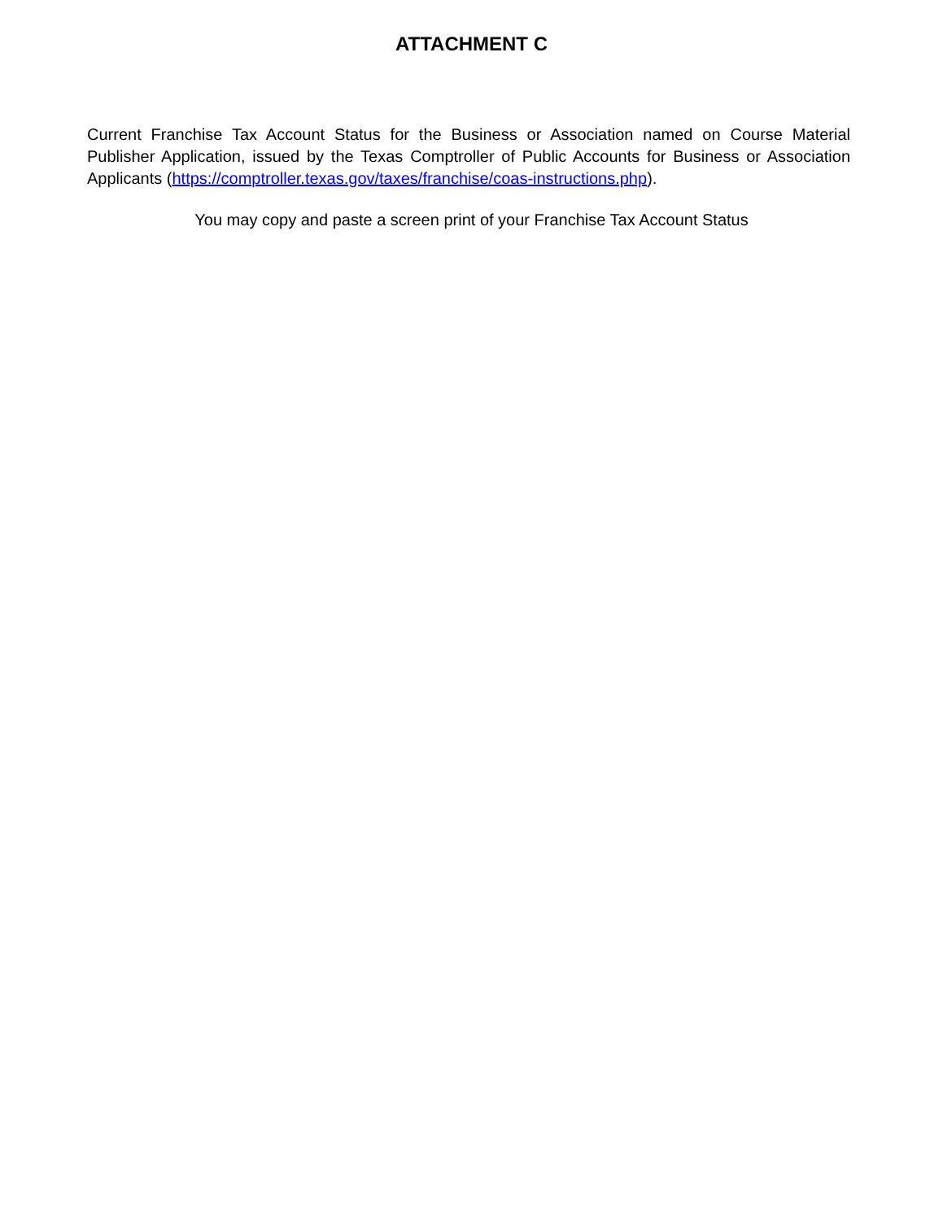ATTACHMENT C
Current Franchise Tax Account Status for the Business or Association named on Course Material Publisher Application, issued by the Texas Comptroller of Public Accounts for Business or Association Applicants (https://comptroller.texas.gov/taxes/franchise/coas-instructions.php).
You may copy and paste a screen print of your Franchise Tax Account Status